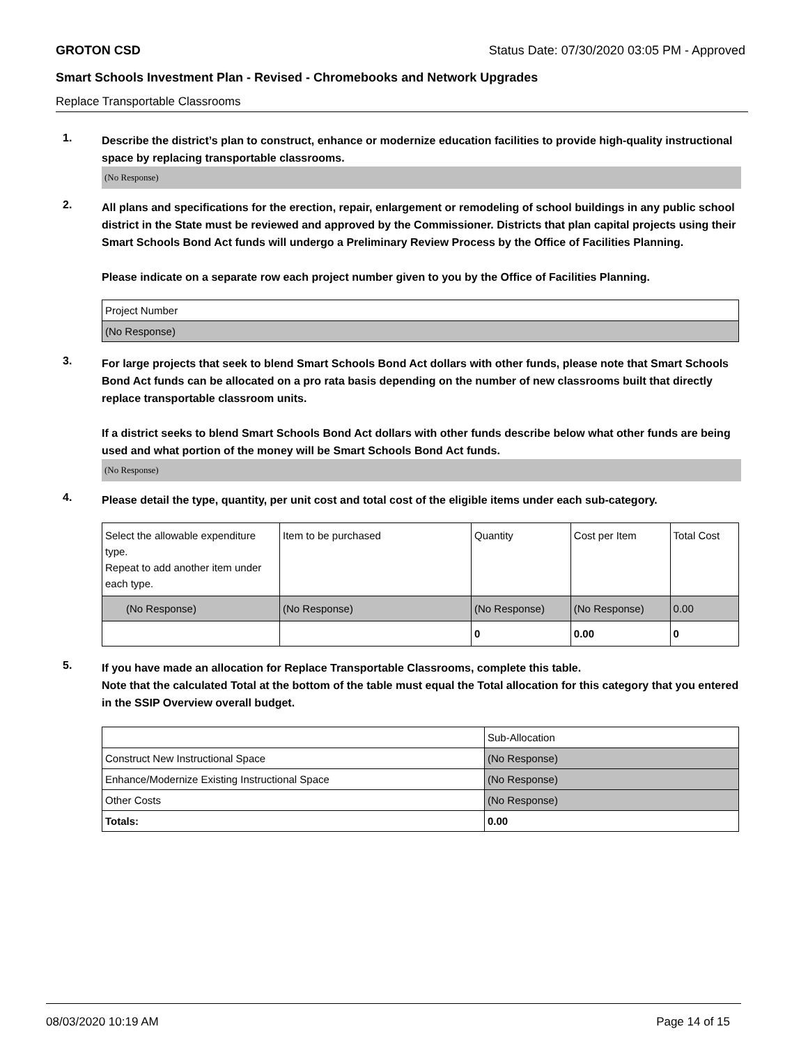GROTON CSD Status Date: 07/30/2020 03:05 PM - Approved
Smart Schools Investment Plan - Revised - Chromebooks and Network Upgrades
Replace Transportable Classrooms
1.
Describe the district’s plan to construct, enhance or modernize education facilities to provide high-quality instructional space by replacing transportable classrooms.
(No Response)
2.
All plans and specifications for the erection, repair, enlargement or remodeling of school buildings in any public school district in the State must be reviewed and approved by the Commissioner. Districts that plan capital projects using their Smart Schools Bond Act funds will undergo a Preliminary Review Process by the Office of Facilities Planning.
Please indicate on a separate row each project number given to you by the Office of Facilities Planning.
| Project Number |
| (No Response) |
3.
For large projects that seek to blend Smart Schools Bond Act dollars with other funds, please note that Smart Schools Bond Act funds can be allocated on a pro rata basis depending on the number of new classrooms built that directly replace transportable classroom units.
If a district seeks to blend Smart Schools Bond Act dollars with other funds describe below what other funds are being used and what portion of the money will be Smart Schools Bond Act funds.
(No Response)
4.
Please detail the type, quantity, per unit cost and total cost of the eligible items under each sub-category.
| Select the allowable expenditure type. Repeat to add another item under each type. | Item to be purchased | Quantity | Cost per Item | Total Cost |
| (No Response) | (No Response) | (No Response) | (No Response) | 0.00 |
| | | 0 | 0.00 | 0 |
5.
If you have made an allocation for Replace Transportable Classrooms, complete this table.
Note that the calculated Total at the bottom of the table must equal the Total allocation for this category that you entered in the SSIP Overview overall budget.
| | Sub-Allocation |
| Construct New Instructional Space | (No Response) |
| Enhance/Modernize Existing Instructional Space | (No Response) |
| Other Costs | (No Response) |
| Totals: | 0.00 |
08/03/2020 10:19 AM Page 14 of 15